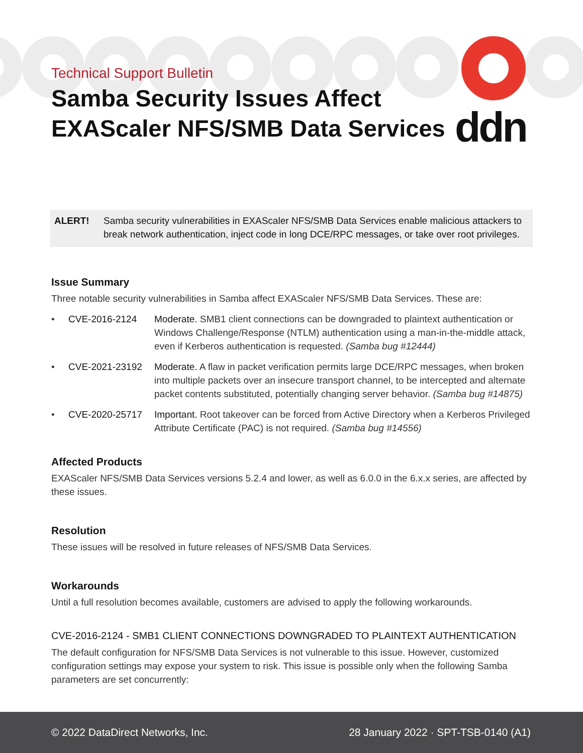Technical Support Bulletin
Samba Security Issues Affect
EXAScaler NFS/SMB Data Services
ddn
ALERT! Samba security vulnerabilities in EXAScaler NFS/SMB Data Services enable malicious attackers to break network authentication, inject code in long DCE/RPC messages, or take over root privileges.
Issue Summary
Three notable security vulnerabilities in Samba affect EXAScaler NFS/SMB Data Services. These are:
• CVE-2016-2124 Moderate. SMB1 client connections can be downgraded to plaintext authentication or Windows Challenge/Response (NTLM) authentication using a man-in-the-middle attack, even if Kerberos authentication is requested. (Samba bug #12444)
• CVE-2021-23192 Moderate. A flaw in packet verification permits large DCE/RPC messages, when broken into multiple packets over an insecure transport channel, to be intercepted and alternate packet contents substituted, potentially changing server behavior. (Samba bug #14875)
• CVE-2020-25717 Important. Root takeover can be forced from Active Directory when a Kerberos Privileged Attribute Certificate (PAC) is not required. (Samba bug #14556)
Affected Products
EXAScaler NFS/SMB Data Services versions 5.2.4 and lower, as well as 6.0.0 in the 6.x.x series, are affected by these issues.
Resolution
These issues will be resolved in future releases of NFS/SMB Data Services.
Workarounds
Until a full resolution becomes available, customers are advised to apply the following workarounds.
CVE-2016-2124 - SMB1 CLIENT CONNECTIONS DOWNGRADED TO PLAINTEXT AUTHENTICATION
The default configuration for NFS/SMB Data Services is not vulnerable to this issue. However, customized configuration settings may expose your system to risk. This issue is possible only when the following Samba parameters are set concurrently:
© 2022 DataDirect Networks, Inc. 28 January 2022 · SPT-TSB-0140 (A1)